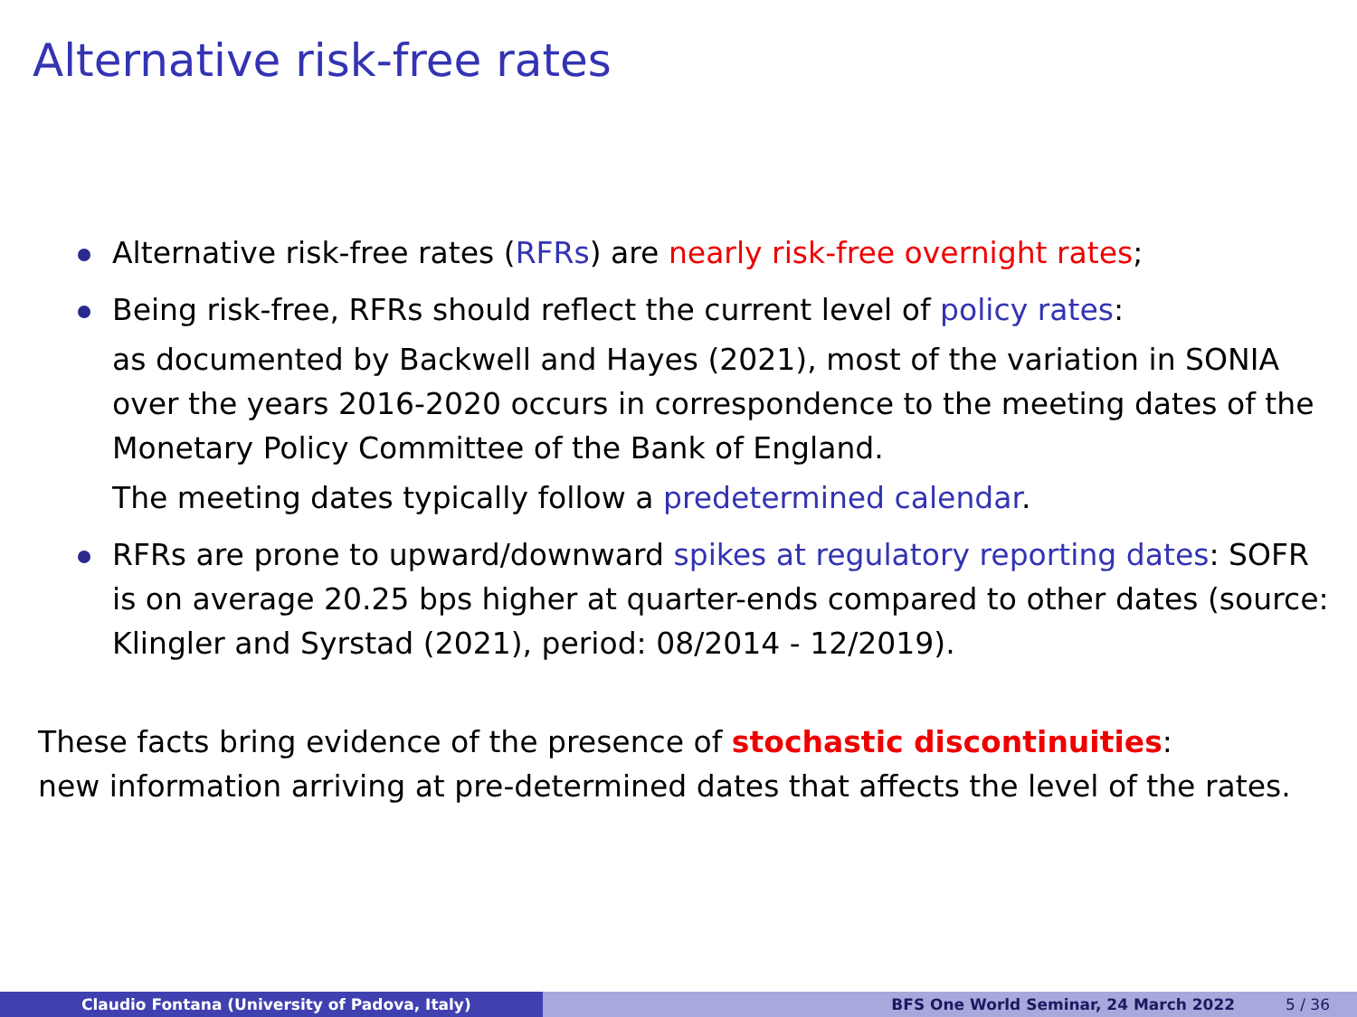Alternative risk-free rates
Alternative risk-free rates (RFRs) are nearly risk-free overnight rates;
Being risk-free, RFRs should reflect the current level of policy rates:
as documented by Backwell and Hayes (2021), most of the variation in SONIA over the years 2016-2020 occurs in correspondence to the meeting dates of the Monetary Policy Committee of the Bank of England.
The meeting dates typically follow a predetermined calendar.
RFRs are prone to upward/downward spikes at regulatory reporting dates: SOFR is on average 20.25 bps higher at quarter-ends compared to other dates (source: Klingler and Syrstad (2021), period: 08/2014 - 12/2019).
These facts bring evidence of the presence of stochastic discontinuities:
new information arriving at pre-determined dates that affects the level of the rates.
Claudio Fontana (University of Padova, Italy) BFS One World Seminar, 24 March 2022 5 / 36